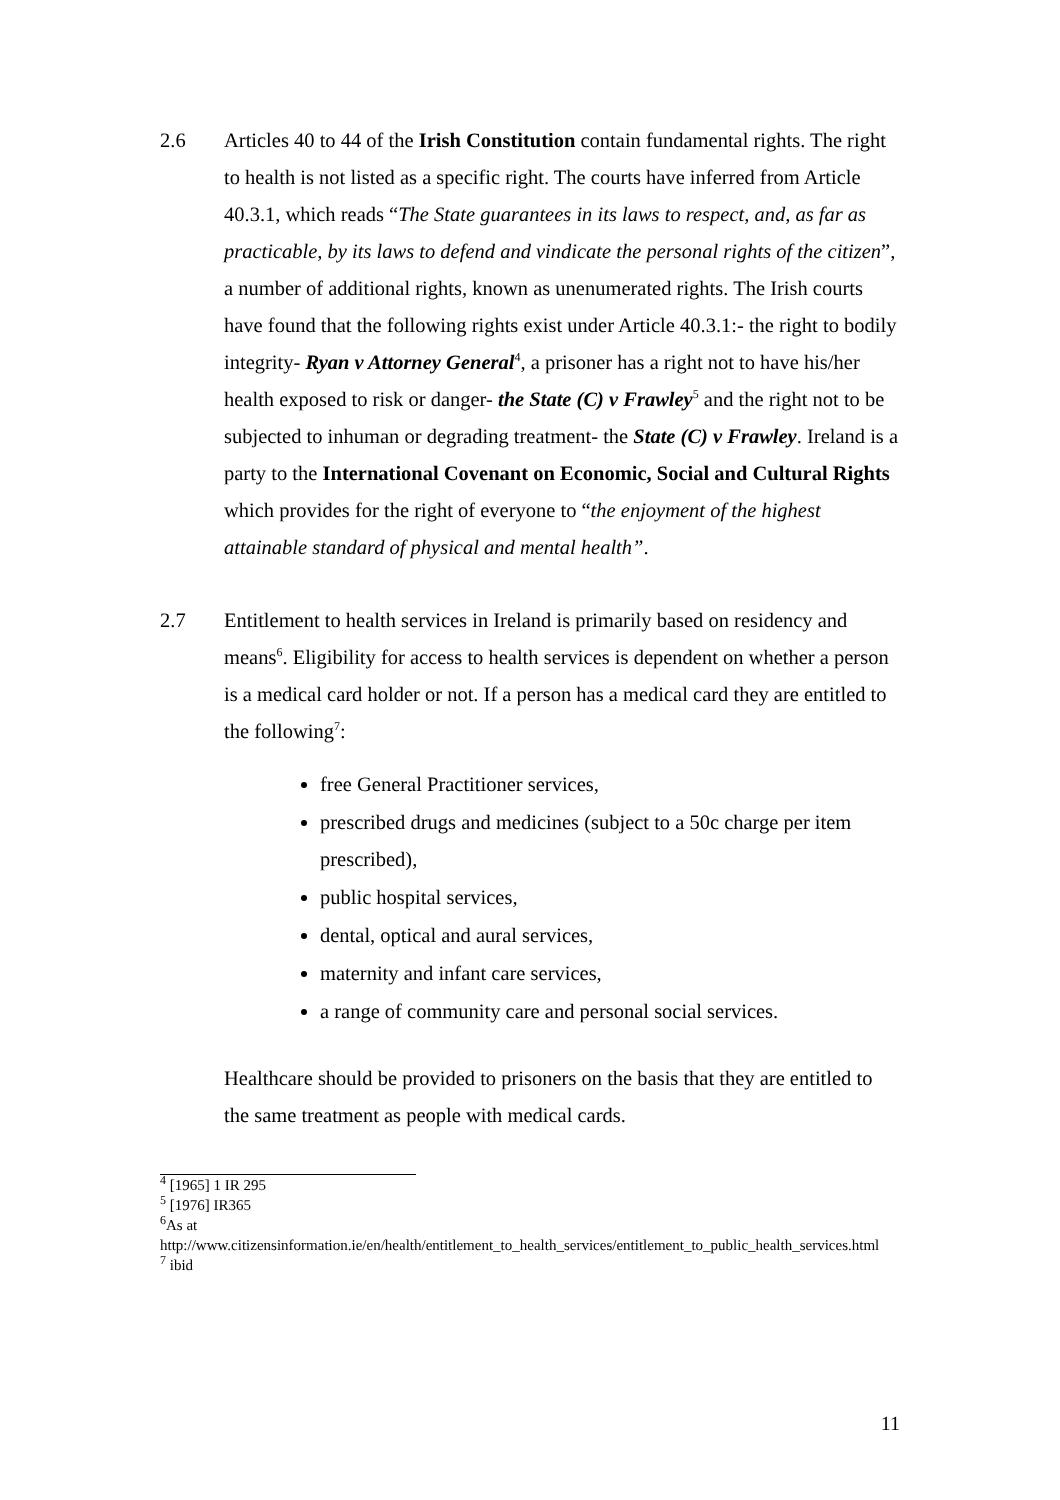2.6 Articles 40 to 44 of the Irish Constitution contain fundamental rights. The right to health is not listed as a specific right. The courts have inferred from Article 40.3.1, which reads “The State guarantees in its laws to respect, and, as far as practicable, by its laws to defend and vindicate the personal rights of the citizen”, a number of additional rights, known as unenumerated rights. The Irish courts have found that the following rights exist under Article 40.3.1:- the right to bodily integrity- Ryan v Attorney General<sup>4</sup>, a prisoner has a right not to have his/her health exposed to risk or danger- the State (C) v Frawley<sup>5</sup> and the right not to be subjected to inhuman or degrading treatment- the State (C) v Frawley. Ireland is a party to the International Covenant on Economic, Social and Cultural Rights which provides for the right of everyone to “the enjoyment of the highest attainable standard of physical and mental health”.
2.7 Entitlement to health services in Ireland is primarily based on residency and means<sup>6</sup>. Eligibility for access to health services is dependent on whether a person is a medical card holder or not. If a person has a medical card they are entitled to the following<sup>7</sup>:
free General Practitioner services,
prescribed drugs and medicines (subject to a 50c charge per item prescribed),
public hospital services,
dental, optical and aural services,
maternity and infant care services,
a range of community care and personal social services.
Healthcare should be provided to prisoners on the basis that they are entitled to the same treatment as people with medical cards.
<sup>4</sup> [1965] 1 IR 295
<sup>5</sup> [1976] IR365
<sup>6</sup> As at
http://www.citizensinformation.ie/en/health/entitlement_to_health_services/entitlement_to_public_health_services.html
<sup>7</sup> ibid
11